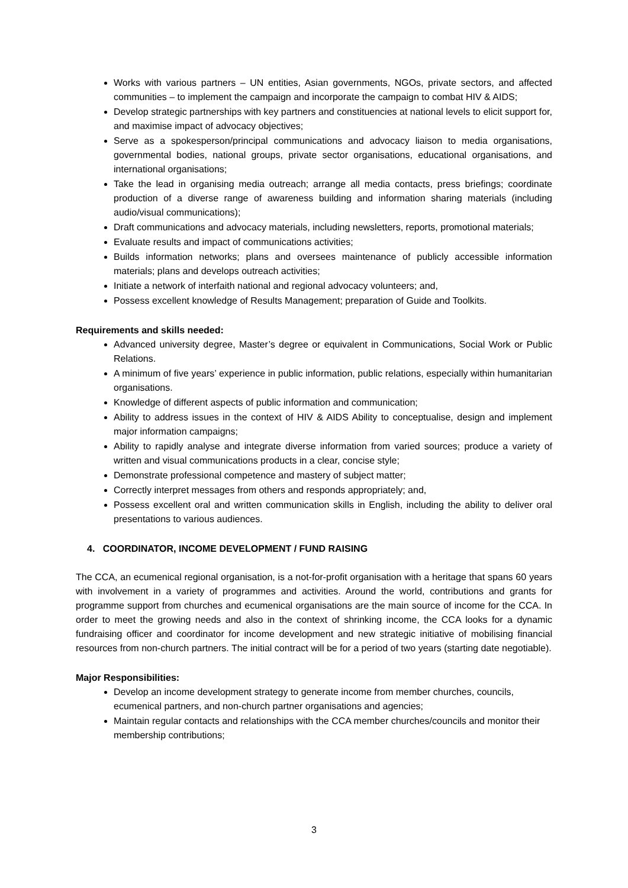Works with various partners – UN entities, Asian governments, NGOs, private sectors, and affected communities – to implement the campaign and incorporate the campaign to combat HIV & AIDS;
Develop strategic partnerships with key partners and constituencies at national levels to elicit support for, and maximise impact of advocacy objectives;
Serve as a spokesperson/principal communications and advocacy liaison to media organisations, governmental bodies, national groups, private sector organisations, educational organisations, and international organisations;
Take the lead in organising media outreach; arrange all media contacts, press briefings; coordinate production of a diverse range of awareness building and information sharing materials (including audio/visual communications);
Draft communications and advocacy materials, including newsletters, reports, promotional materials;
Evaluate results and impact of communications activities;
Builds information networks; plans and oversees maintenance of publicly accessible information materials; plans and develops outreach activities;
Initiate a network of interfaith national and regional advocacy volunteers; and,
Possess excellent knowledge of Results Management; preparation of Guide and Toolkits.
Requirements and skills needed:
Advanced university degree, Master’s degree or equivalent in Communications, Social Work or Public Relations.
A minimum of five years’ experience in public information, public relations, especially within humanitarian organisations.
Knowledge of different aspects of public information and communication;
Ability to address issues in the context of HIV & AIDS Ability to conceptualise, design and implement major information campaigns;
Ability to rapidly analyse and integrate diverse information from varied sources; produce a variety of written and visual communications products in a clear, concise style;
Demonstrate professional competence and mastery of subject matter;
Correctly interpret messages from others and responds appropriately; and,
Possess excellent oral and written communication skills in English, including the ability to deliver oral presentations to various audiences.
4. COORDINATOR, INCOME DEVELOPMENT / FUND RAISING
The CCA, an ecumenical regional organisation, is a not-for-profit organisation with a heritage that spans 60 years with involvement in a variety of programmes and activities. Around the world, contributions and grants for programme support from churches and ecumenical organisations are the main source of income for the CCA. In order to meet the growing needs and also in the context of shrinking income, the CCA looks for a dynamic fundraising officer and coordinator for income development and new strategic initiative of mobilising financial resources from non-church partners. The initial contract will be for a period of two years (starting date negotiable).
Major Responsibilities:
Develop an income development strategy to generate income from member churches, councils, ecumenical partners, and non-church partner organisations and agencies;
Maintain regular contacts and relationships with the CCA member churches/councils and monitor their membership contributions;
3